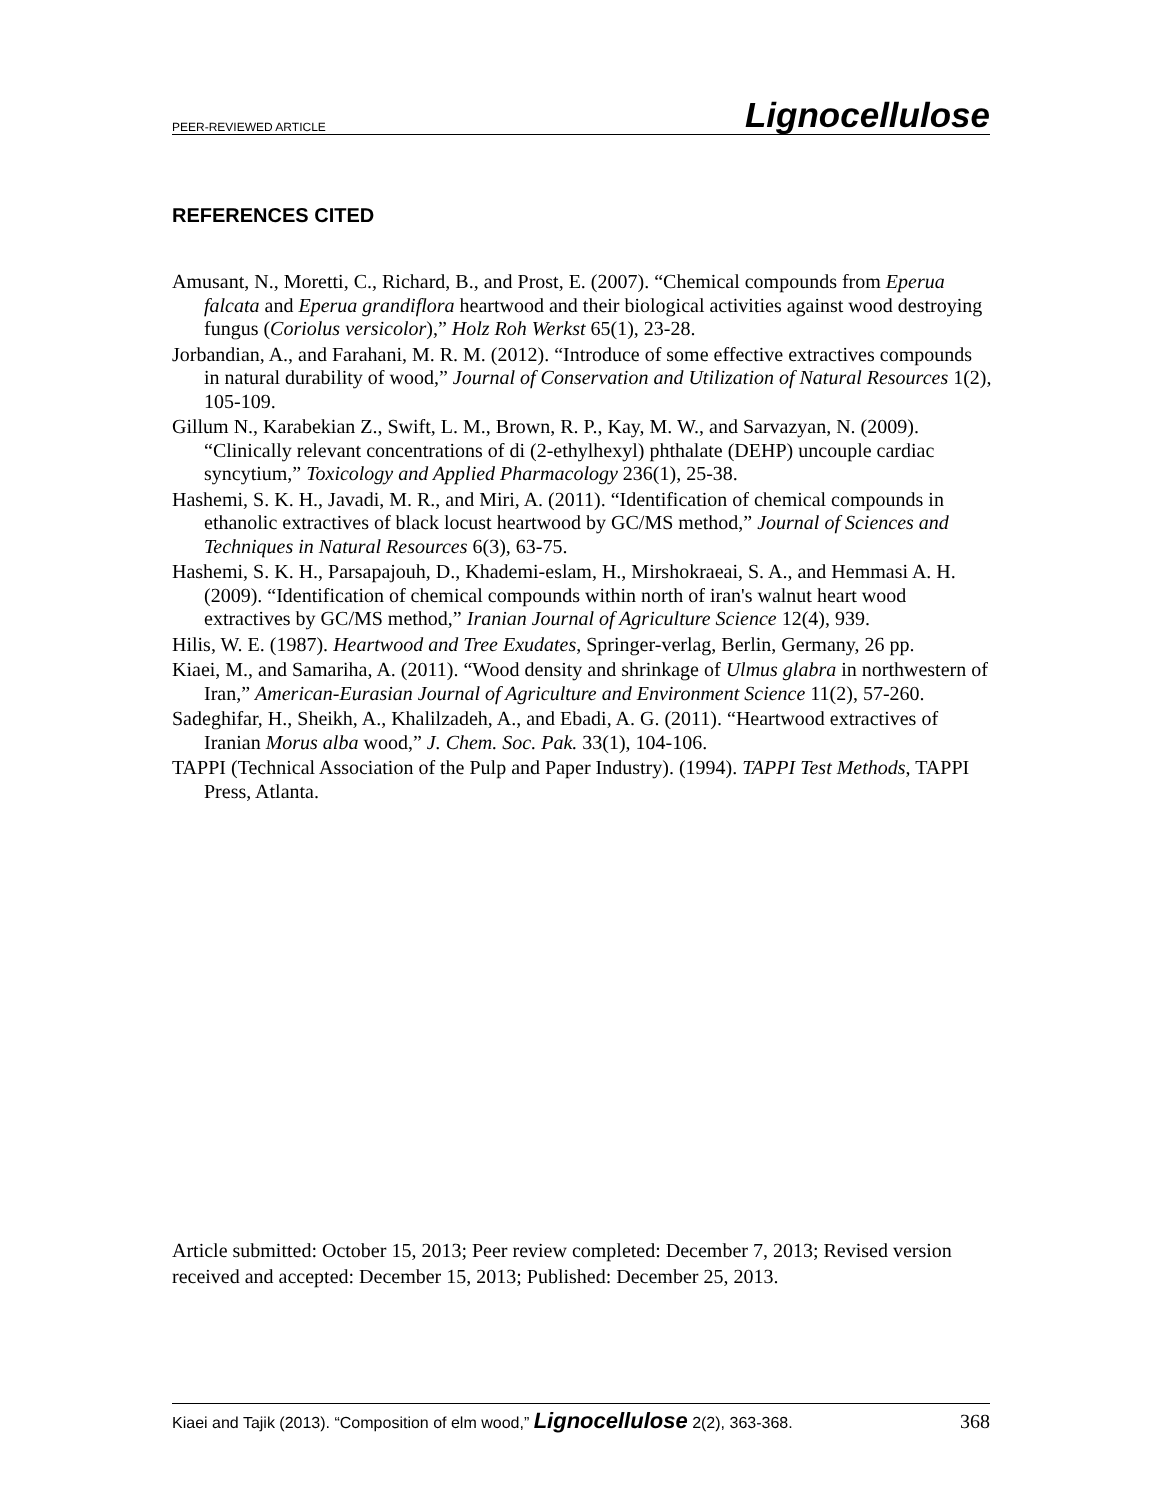PEER-REVIEWED ARTICLE Lignocellulose
REFERENCES CITED
Amusant, N., Moretti, C., Richard, B., and Prost, E. (2007). “Chemical compounds from Eperua falcata and Eperua grandiflora heartwood and their biological activities against wood destroying fungus (Coriolus versicolor),” Holz Roh Werkst 65(1), 23-28.
Jorbandian, A., and Farahani, M. R. M. (2012). “Introduce of some effective extractives compounds in natural durability of wood,” Journal of Conservation and Utilization of Natural Resources 1(2), 105-109.
Gillum N., Karabekian Z., Swift, L. M., Brown, R. P., Kay, M. W., and Sarvazyan, N. (2009). “Clinically relevant concentrations of di (2-ethylhexyl) phthalate (DEHP) uncouple cardiac syncytium,” Toxicology and Applied Pharmacology 236(1), 25-38.
Hashemi, S. K. H., Javadi, M. R., and Miri, A. (2011). “Identification of chemical compounds in ethanolic extractives of black locust heartwood by GC/MS method,” Journal of Sciences and Techniques in Natural Resources 6(3), 63-75.
Hashemi, S. K. H., Parsapajouh, D., Khademi-eslam, H., Mirshokraeai, S. A., and Hemmasi A. H. (2009). “Identification of chemical compounds within north of iran's walnut heart wood extractives by GC/MS method,” Iranian Journal of Agriculture Science 12(4), 939.
Hilis, W. E. (1987). Heartwood and Tree Exudates, Springer-verlag, Berlin, Germany, 26 pp.
Kiaei, M., and Samariha, A. (2011). “Wood density and shrinkage of Ulmus glabra in northwestern of Iran,” American-Eurasian Journal of Agriculture and Environment Science 11(2), 57-260.
Sadeghifar, H., Sheikh, A., Khalilzadeh, A., and Ebadi, A. G. (2011). “Heartwood extractives of Iranian Morus alba wood,” J. Chem. Soc. Pak. 33(1), 104-106.
TAPPI (Technical Association of the Pulp and Paper Industry). (1994). TAPPI Test Methods, TAPPI Press, Atlanta.
Article submitted: October 15, 2013; Peer review completed: December 7, 2013; Revised version received and accepted: December 15, 2013; Published: December 25, 2013.
Kiaei and Tajik (2013). “Composition of elm wood,” Lignocellulose 2(2), 363-368. 368